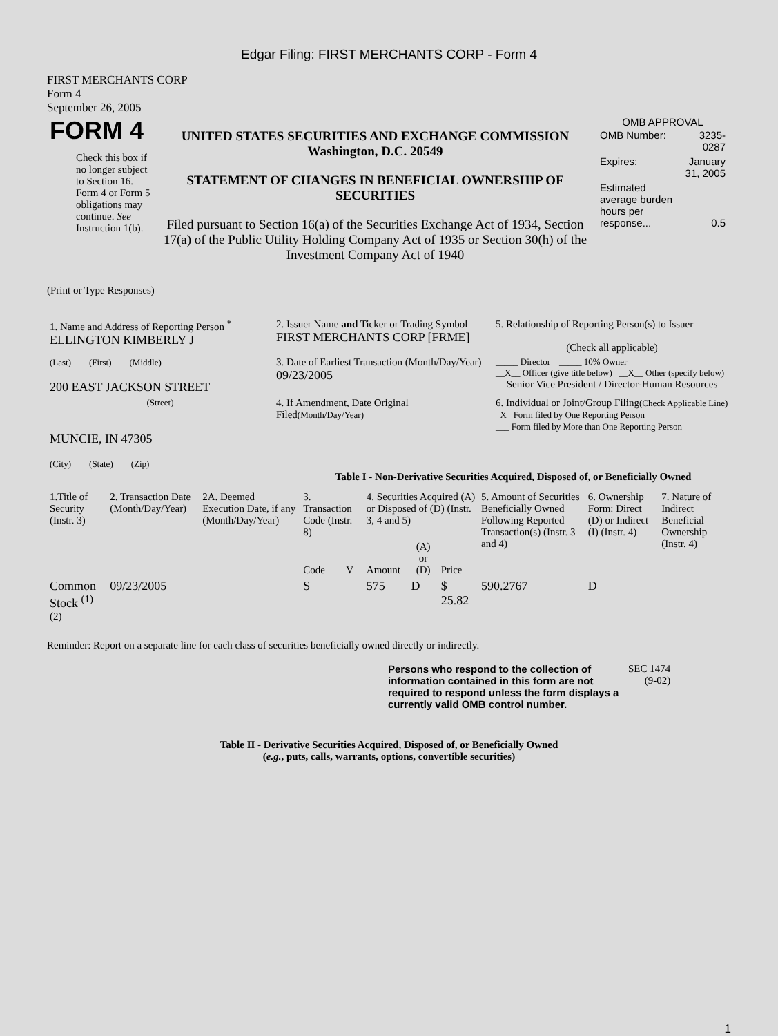Edgar Filing: FIRST MERCHANTS CORP - Form 4
FIRST MERCHANTS CORP
Form 4
September 26, 2005
| FORM 4 Check this box if no longer subject to Section 16. Form 4 or Form 5 obligations may continue. See Instruction 1(b). | UNITED STATES SECURITIES AND EXCHANGE COMMISSION Washington, D.C. 20549 STATEMENT OF CHANGES IN BENEFICIAL OWNERSHIP OF SECURITIES Filed pursuant to Section 16(a) of the Securities Exchange Act of 1934, Section 17(a) of the Public Utility Holding Company Act of 1935 or Section 30(h) of the Investment Company Act of 1940 | OMB APPROVAL / OMB Number: / 3235-0287 / / Expires: / January 31, 2005 / / Estimated average burden hours per response... / 0.5 / |
(Print or Type Responses)
| 1. Name and Address of Reporting Person <sup>*</sup> ELLINGTON KIMBERLY J | 2. Issuer Name and Ticker or Trading Symbol FIRST MERCHANTS CORP [FRME] | 5. Relationship of Reporting Person(s) to Issuer (Check all applicable) |
| (Last) (First) (Middle) 200 EAST JACKSON STREET | 3. Date of Earliest Transaction (Month/Day/Year) 09/23/2005 | _____ Director _____ 10% Owner __X__ Officer (give title below) __X__ Other (specify below) Senior Vice President / Director-Human Resources |
| (Street) MUNCIE, IN 47305 (City) (State) (Zip) | 4. If Amendment, Date Original Filed (Month/Day/Year) | 6. Individual or Joint/Group Filing (Check Applicable Line) _X_ Form filed by One Reporting Person ___ Form filed by More than One Reporting Person |
Table I - Non-Derivative Securities Acquired, Disposed of, or Beneficially Owned
| 1.Title of Security (Instr. 3) | 2. Transaction Date (Month/Day/Year) | 2A. Deemed Execution Date, if any (Month/Day/Year) | 3. Transaction Code (Instr. 8) | | 4. Securities Acquired (A) or Disposed of (D) (Instr. 3, 4 and 5) | | | 5. Amount of Securities Beneficially Owned Following Reported Transaction(s) (Instr. 3 and 4) | 6. Ownership Form: Direct (D) or Indirect (I) (Instr. 4) | 7. Nature of Indirect Beneficial Ownership (Instr. 4) |
| --- | --- | --- | --- | --- | --- | --- | --- | --- | --- | --- |
| | | | Code | V | Amount | (A) or (D) | Price | | | |
| Common Stock <sup>(1)</sup> <sup>(2)</sup> | 09/23/2005 | | S | | 575 | D | $ 25.82 | 590.2767 | D | |
Reminder: Report on a separate line for each class of securities beneficially owned directly or indirectly.
| Persons who respond to the collection of information contained in this form are not required to respond unless the form displays a currently valid OMB control number. | SEC 1474 (9-02) |
Table II - Derivative Securities Acquired, Disposed of, or Beneficially Owned
(e.g., puts, calls, warrants, options, convertible securities)
1